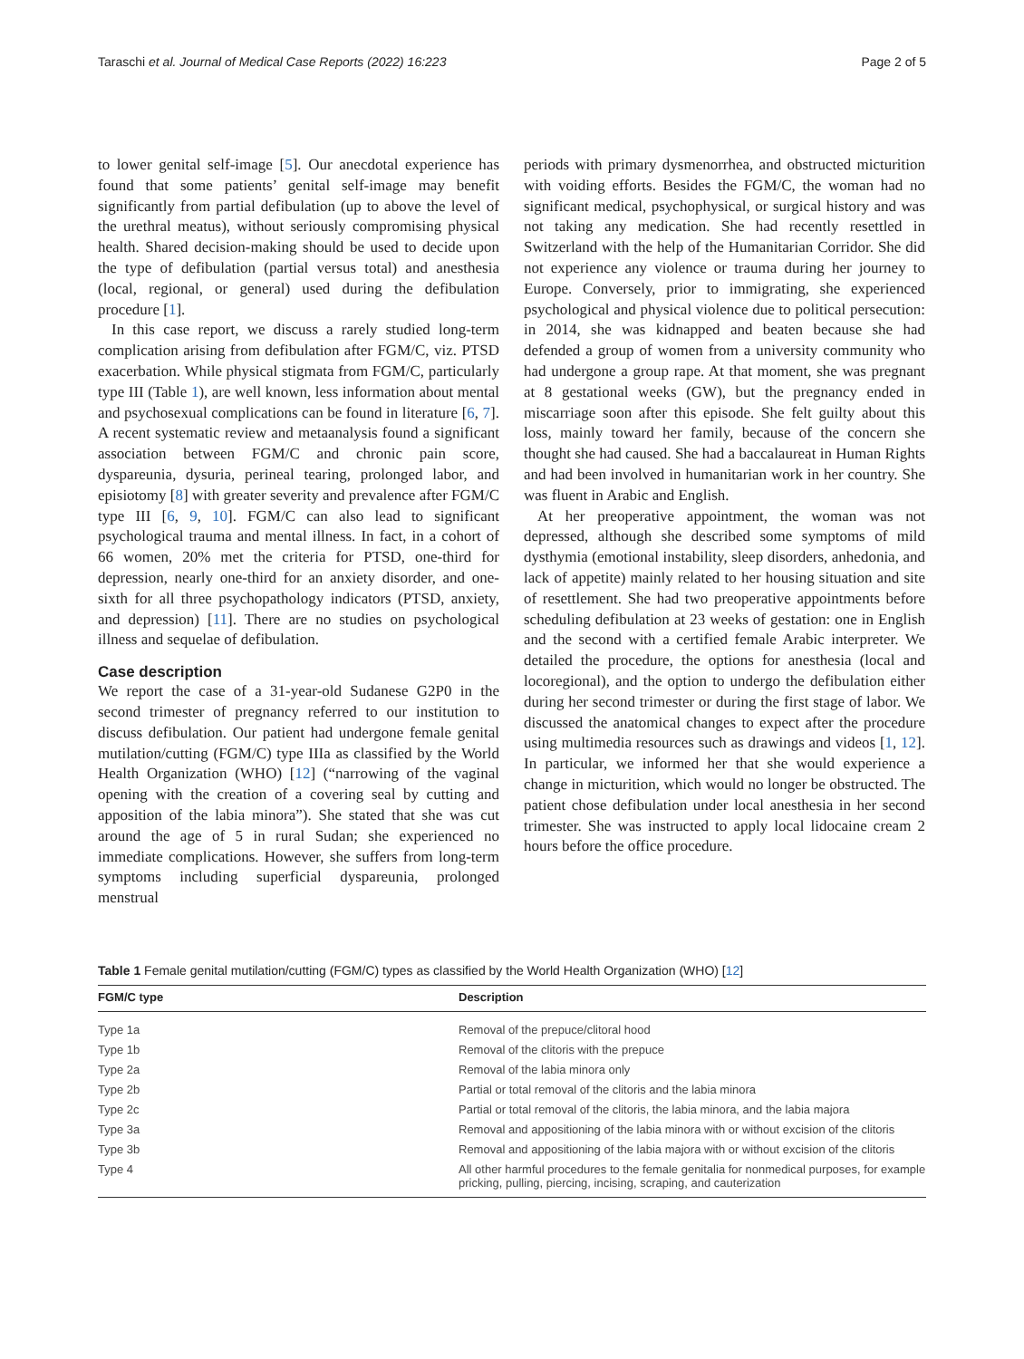Taraschi et al. Journal of Medical Case Reports (2022) 16:223 Page 2 of 5
to lower genital self-image [5]. Our anecdotal experience has found that some patients’ genital self-image may benefit significantly from partial defibulation (up to above the level of the urethral meatus), without seriously compromising physical health. Shared decision-making should be used to decide upon the type of defibulation (partial versus total) and anesthesia (local, regional, or general) used during the defibulation procedure [1].
In this case report, we discuss a rarely studied long-term complication arising from defibulation after FGM/C, viz. PTSD exacerbation. While physical stigmata from FGM/C, particularly type III (Table 1), are well known, less information about mental and psychosexual complications can be found in literature [6, 7]. A recent systematic review and metaanalysis found a significant association between FGM/C and chronic pain score, dyspareunia, dysuria, perineal tearing, prolonged labor, and episiotomy [8] with greater severity and prevalence after FGM/C type III [6, 9, 10]. FGM/C can also lead to significant psychological trauma and mental illness. In fact, in a cohort of 66 women, 20% met the criteria for PTSD, one-third for depression, nearly one-third for an anxiety disorder, and one-sixth for all three psychopathology indicators (PTSD, anxiety, and depression) [11]. There are no studies on psychological illness and sequelae of defibulation.
Case description
We report the case of a 31-year-old Sudanese G2P0 in the second trimester of pregnancy referred to our institution to discuss defibulation. Our patient had undergone female genital mutilation/cutting (FGM/C) type IIIa as classified by the World Health Organization (WHO) [12] (“narrowing of the vaginal opening with the creation of a covering seal by cutting and apposition of the labia minora”). She stated that she was cut around the age of 5 in rural Sudan; she experienced no immediate complications. However, she suffers from long-term symptoms including superficial dyspareunia, prolonged menstrual
periods with primary dysmenorrhea, and obstructed micturition with voiding efforts. Besides the FGM/C, the woman had no significant medical, psychophysical, or surgical history and was not taking any medication. She had recently resettled in Switzerland with the help of the Humanitarian Corridor. She did not experience any violence or trauma during her journey to Europe. Conversely, prior to immigrating, she experienced psychological and physical violence due to political persecution: in 2014, she was kidnapped and beaten because she had defended a group of women from a university community who had undergone a group rape. At that moment, she was pregnant at 8 gestational weeks (GW), but the pregnancy ended in miscarriage soon after this episode. She felt guilty about this loss, mainly toward her family, because of the concern she thought she had caused. She had a baccalaureat in Human Rights and had been involved in humanitarian work in her country. She was fluent in Arabic and English.
At her preoperative appointment, the woman was not depressed, although she described some symptoms of mild dysthymia (emotional instability, sleep disorders, anhedonia, and lack of appetite) mainly related to her housing situation and site of resettlement. She had two preoperative appointments before scheduling defibulation at 23 weeks of gestation: one in English and the second with a certified female Arabic interpreter. We detailed the procedure, the options for anesthesia (local and locoregional), and the option to undergo the defibulation either during her second trimester or during the first stage of labor. We discussed the anatomical changes to expect after the procedure using multimedia resources such as drawings and videos [1, 12]. In particular, we informed her that she would experience a change in micturition, which would no longer be obstructed. The patient chose defibulation under local anesthesia in her second trimester. She was instructed to apply local lidocaine cream 2 hours before the office procedure.
Table 1 Female genital mutilation/cutting (FGM/C) types as classified by the World Health Organization (WHO) [12]
| FGM/C type | Description |
| --- | --- |
| Type 1a | Removal of the prepuce/clitoral hood |
| Type 1b | Removal of the clitoris with the prepuce |
| Type 2a | Removal of the labia minora only |
| Type 2b | Partial or total removal of the clitoris and the labia minora |
| Type 2c | Partial or total removal of the clitoris, the labia minora, and the labia majora |
| Type 3a | Removal and appositioning of the labia minora with or without excision of the clitoris |
| Type 3b | Removal and appositioning of the labia majora with or without excision of the clitoris |
| Type 4 | All other harmful procedures to the female genitalia for nonmedical purposes, for example pricking, pulling, piercing, incising, scraping, and cauterization |